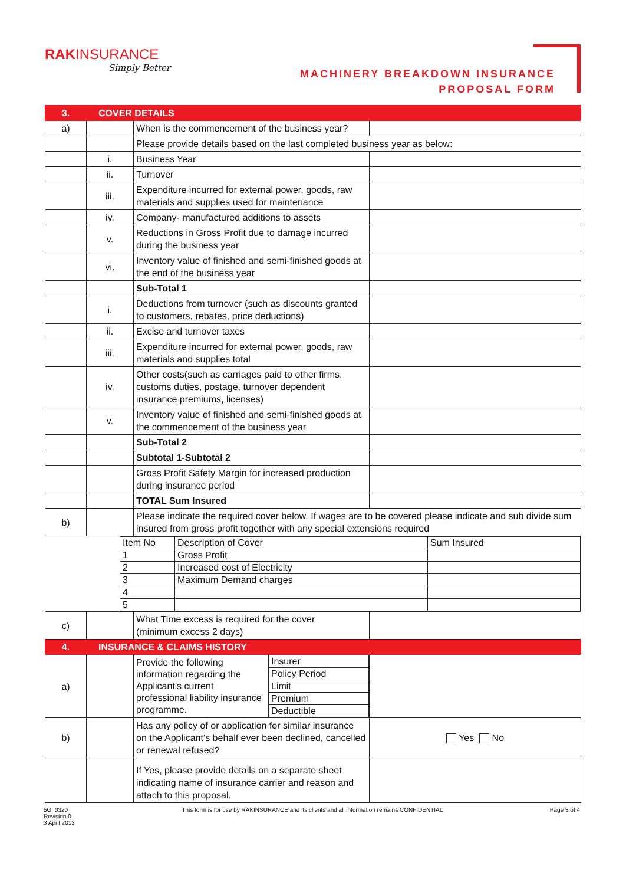RAK INSURANCE
Simply Better
MACHINERY BREAKDOWN INSURANCE
PROPOSAL FORM
| 3. | COVER DETAILS | | |
| a) | | When is the commencement of the business year? | |
| | | Please provide details based on the last completed business year as below: | |
| | i. | Business Year | |
| | ii. | Turnover | |
| | iii. | Expenditure incurred for external power, goods, raw materials and supplies used for maintenance | |
| | iv. | Company- manufactured additions to assets | |
| | v. | Reductions in Gross Profit due to damage incurred during the business year | |
| | vi. | Inventory value of finished and semi-finished goods at the end of the business year | |
| | | Sub-Total 1 | |
| | i. | Deductions from turnover (such as discounts granted to customers, rebates, price deductions) | |
| | ii. | Excise and turnover taxes | |
| | iii. | Expenditure incurred for external power, goods, raw materials and supplies total | |
| | iv. | Other costs(such as carriages paid to other firms, customs duties, postage, turnover dependent insurance premiums, licenses) | |
| | v. | Inventory value of finished and semi-finished goods at the commencement of the business year | |
| | | Sub-Total 2 | |
| | | Subtotal 1-Subtotal 2 | |
| | | Gross Profit Safety Margin for increased production during insurance period | |
| | | TOTAL Sum Insured | |
| b) | | Please indicate the required cover below. If wages are to be covered please indicate and sub divide sum insured from gross profit together with any special extensions required | |
| / Item No / Description of Cover / Sum Insured / / 1 / Gross Profit / / / 2 / Increased cost of Electricity / / / 3 / Maximum Demand charges / / / 4 / / / / 5 / / / | | | |
| c) | | What Time excess is required for the cover (minimum excess 2 days) | |
| 4. | INSURANCE & CLAIMS HISTORY | | |
| a) | | / Provide the following information regarding the Applicant’s current professional liability insurance programme. / Insurer / / / Policy Period / / / Limit / / / Premium / / / Deductible / | |
| b) | | Has any policy of or application for similar insurance on the Applicant’s behalf ever been declined, cancelled or renewal refused? | Yes No |
| | | If Yes, please provide details on a separate sheet indicating name of insurance carrier and reason and attach to this proposal. | |
5GI 0320
Revision 0
3 April 2013
This form is for use by RAKINSURANCE and its clients and all information remains CONFIDENTIAL
Page 3 of 4